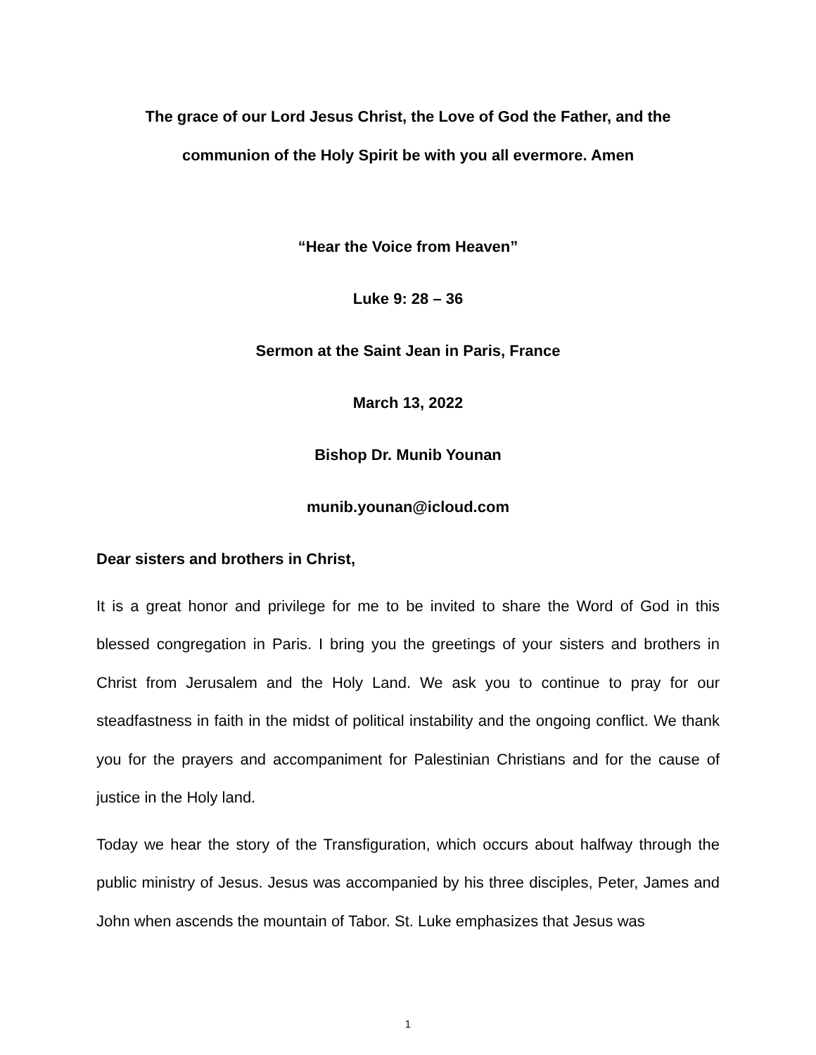The grace of our Lord Jesus Christ, the Love of God the Father, and the
communion of the Holy Spirit be with you all evermore. Amen
“Hear the Voice from Heaven”
Luke 9: 28 – 36
Sermon at the Saint Jean in Paris, France
March 13, 2022
Bishop Dr. Munib Younan
munib.younan@icloud.com
Dear sisters and brothers in Christ,
It is a great honor and privilege for me to be invited to share the Word of God in this blessed congregation in Paris. I bring you the greetings of your sisters and brothers in Christ from Jerusalem and the Holy Land. We ask you to continue to pray for our steadfastness in faith in the midst of political instability and the ongoing conflict. We thank you for the prayers and accompaniment for Palestinian Christians and for the cause of justice in the Holy land.
Today we hear the story of the Transfiguration, which occurs about halfway through the public ministry of Jesus. Jesus was accompanied by his three disciples, Peter, James and John when ascends the mountain of Tabor. St. Luke emphasizes that Jesus was
1